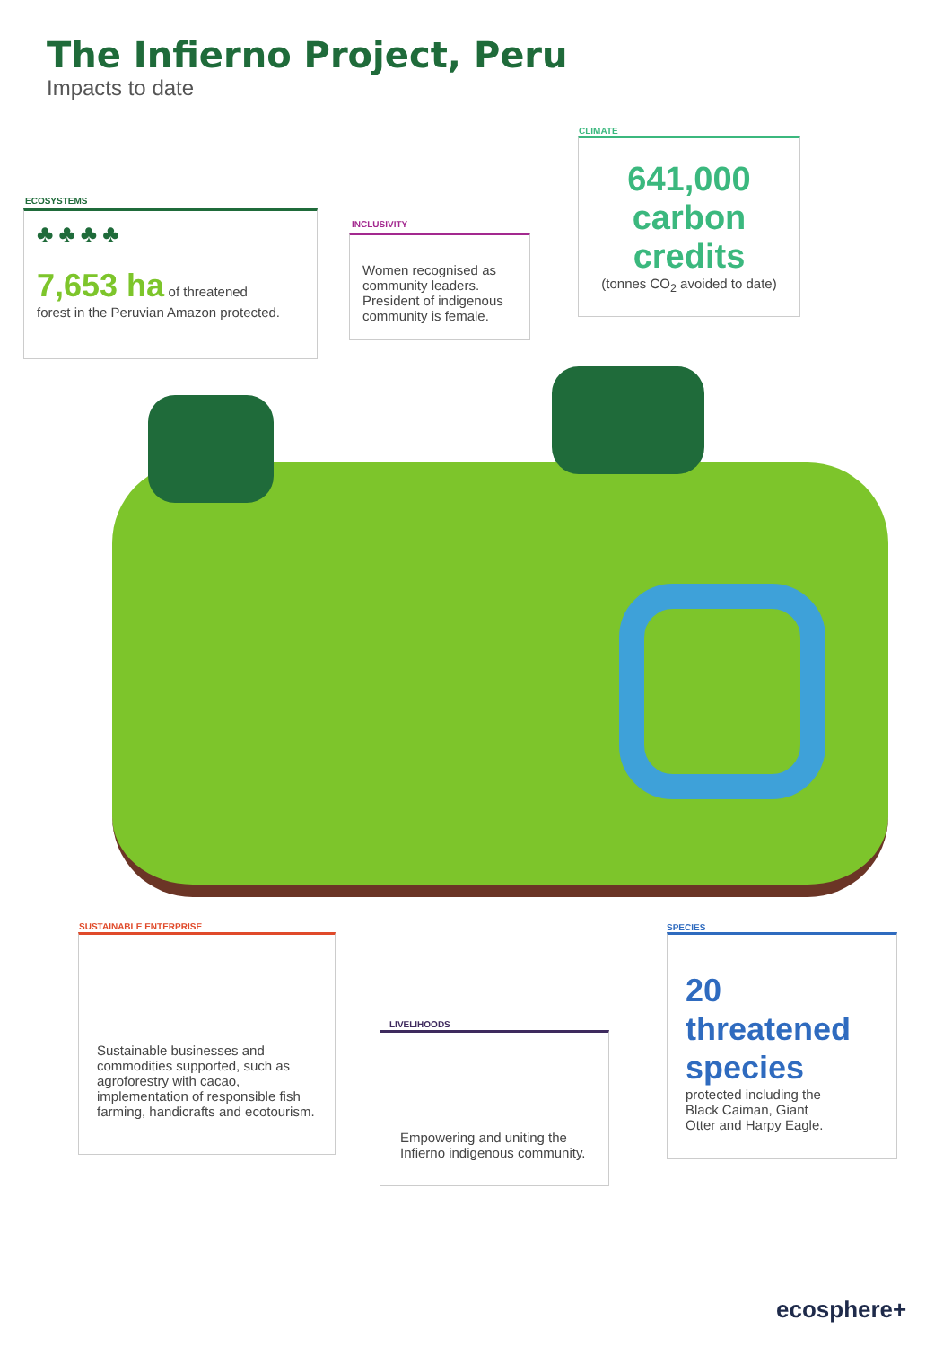The Infierno Project, Peru
Impacts to date
ECOSYSTEMS
♣♣♣♣
7,653 ha of threatened
forest in the Peruvian Amazon protected.
INCLUSIVITY
Women recognised as community leaders. President of indigenous community is female.
CLIMATE
641,000 carbon credits
(tonnes CO<sub>2</sub> avoided to date)
SUSTAINABLE ENTERPRISE
Sustainable businesses and commodities supported, such as agroforestry with cacao, implementation of responsible fish farming, handicrafts and ecotourism.
LIVELIHOODS
Empowering and uniting the Infierno indigenous community.
SPECIES
20 threatened species
protected including the Black Caiman, Giant Otter and Harpy Eagle.
ecosphere+